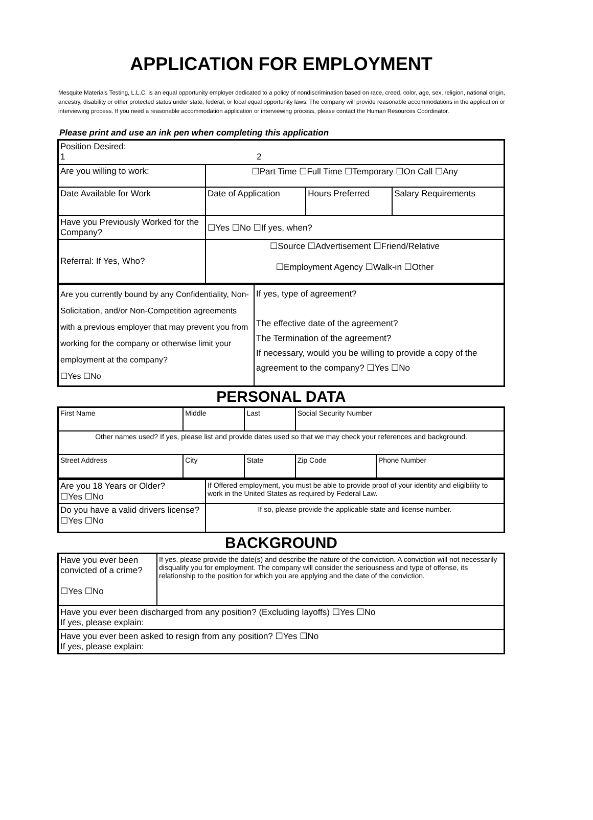APPLICATION FOR EMPLOYMENT
Mesquite Materials Testing, L.L.C. is an equal opportunity employer dedicated to a policy of nondiscrimination based on race, creed, color, age, sex, religion, national origin, ancestry, disability or other protected status under state, federal, or local equal opportunity laws. The company will provide reasonable accommodations in the application or interviewing process. If you need a reasonable accommodation application or interviewing process, please contact the Human Resources Coordinator.
Please print and use an ink pen when completing this application
| Position Desired: 1 2 | | | |
| Are you willing to work: | ☐Part Time ☐Full Time ☐Temporary ☐On Call ☐Any | | |
| Date Available for Work | Date of Application | Hours Preferred | Salary Requirements |
| Have you Previously Worked for the Company? | ☐Yes ☐No ☐If yes, when? | | |
| Referral: If Yes, Who? | ☐Source ☐Advertisement ☐Friend/Relative ☐Employment Agency ☐Walk-in ☐Other | | |
| Are you currently bound by any Confidentiality, Non-Solicitation, and/or Non-Competition agreements with a previous employer that may prevent you from working for the company or otherwise limit your employment at the company? ☐Yes ☐No | If yes, type of agreement? The effective date of the agreement? The Termination of the agreement? If necessary, would you be willing to provide a copy of the agreement to the company? ☐Yes ☐No |
PERSONAL DATA
| First Name | Middle | Last | Social Security Number | |
| Other names used? If yes, please list and provide dates used so that we may check your references and background. | | | | |
| Street Address | City | State | Zip Code | Phone Number |
| Are you 18 Years or Older? ☐Yes ☐No | If Offered employment, you must be able to provide proof of your identity and eligibility to work in the United States as required by Federal Law. |
| Do you have a valid drivers license? ☐Yes ☐No | If so, please provide the applicable state and license number. |
BACKGROUND
| Have you ever been convicted of a crime? ☐Yes ☐No | If yes, please provide the date(s) and describe the nature of the conviction. A conviction will not necessarily disqualify you for employment. The company will consider the seriousness and type of offense, its relationship to the position for which you are applying and the date of the conviction. |
| Have you ever been discharged from any position? (Excluding layoffs) ☐Yes ☐No If yes, please explain: | |
| Have you ever been asked to resign from any position? ☐Yes ☐No If yes, please explain: | |